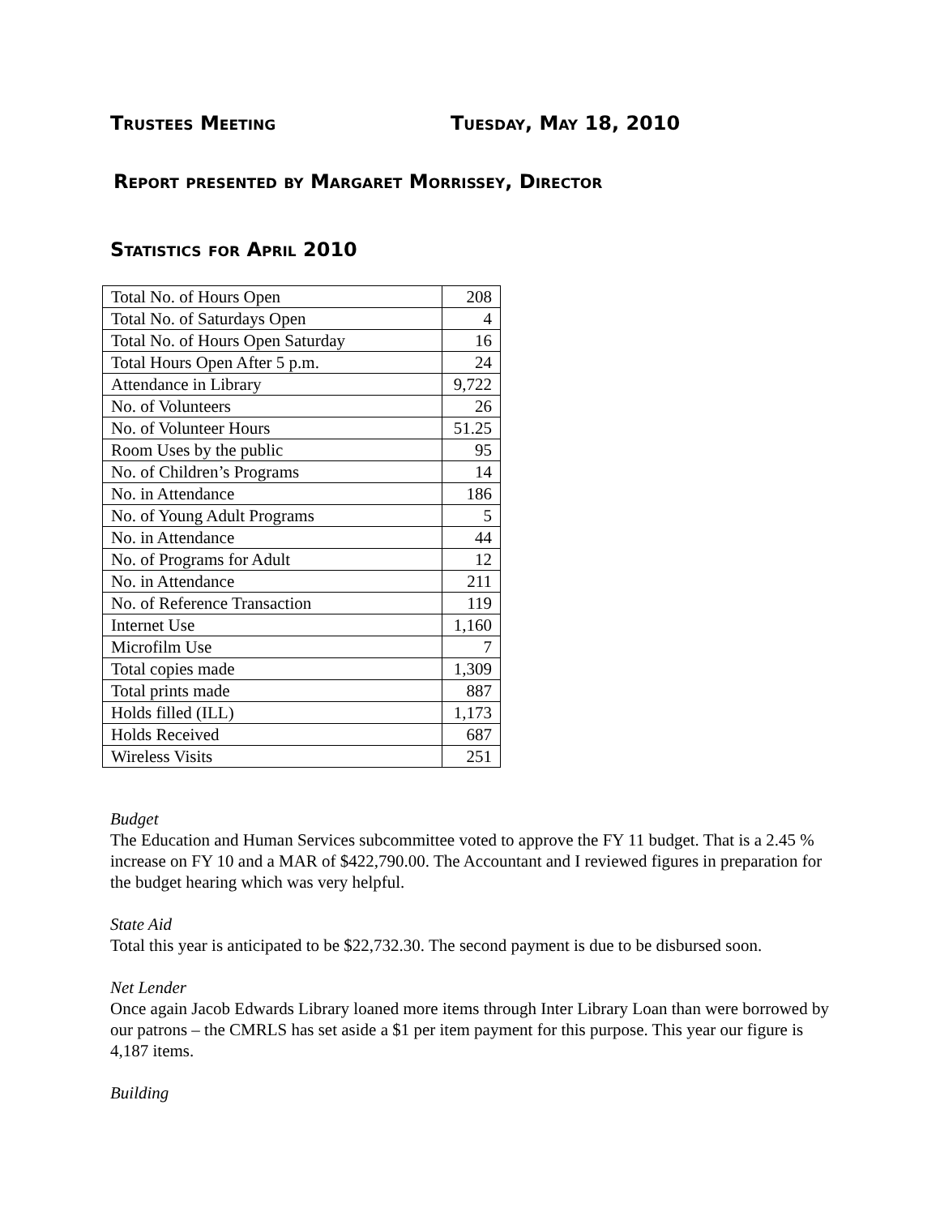Trustees Meeting Tuesday, May 18, 2010
Report presented by Margaret Morrissey, Director
Statistics for April 2010
| Total No. of Hours Open | 208 |
| Total No. of Saturdays Open | 4 |
| Total No. of Hours Open Saturday | 16 |
| Total Hours Open After 5 p.m. | 24 |
| Attendance in Library | 9,722 |
| No. of Volunteers | 26 |
| No. of Volunteer Hours | 51.25 |
| Room Uses by the public | 95 |
| No. of Children’s Programs | 14 |
| No. in Attendance | 186 |
| No. of Young Adult Programs | 5 |
| No. in Attendance | 44 |
| No. of Programs for Adult | 12 |
| No. in Attendance | 211 |
| No. of Reference Transaction | 119 |
| Internet Use | 1,160 |
| Microfilm Use | 7 |
| Total copies made | 1,309 |
| Total prints made | 887 |
| Holds filled (ILL) | 1,173 |
| Holds Received | 687 |
| Wireless Visits | 251 |
Budget
The Education and Human Services subcommittee voted to approve the FY 11 budget. That is a 2.45 % increase on FY 10 and a MAR of $422,790.00. The Accountant and I reviewed figures in preparation for the budget hearing which was very helpful.
State Aid
Total this year is anticipated to be $22,732.30. The second payment is due to be disbursed soon.
Net Lender
Once again Jacob Edwards Library loaned more items through Inter Library Loan than were borrowed by our patrons – the CMRLS has set aside a $1 per item payment for this purpose. This year our figure is 4,187 items.
Building